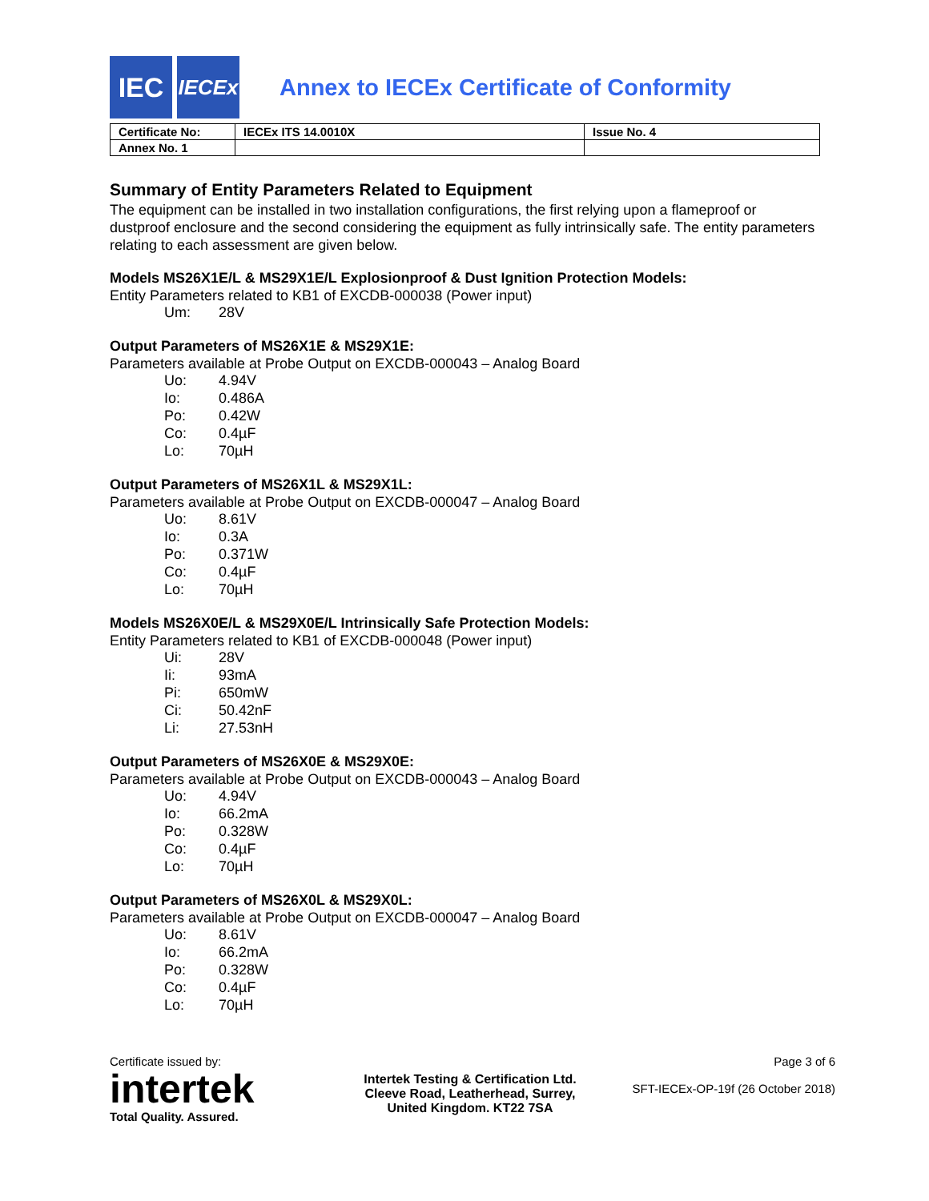IEC
IECEx
Annex to IECEx Certificate of Conformity
| Certificate No: | IECEx ITS 14.0010X | Issue No. 4 |
| Annex No. 1 | | |
Summary of Entity Parameters Related to Equipment
The equipment can be installed in two installation configurations, the first relying upon a flameproof or dustproof enclosure and the second considering the equipment as fully intrinsically safe. The entity parameters relating to each assessment are given below.
Models MS26X1E/L & MS29X1E/L Explosionproof & Dust Ignition Protection Models:
Entity Parameters related to KB1 of EXCDB-000038 (Power input)
| Um: | 28V |
Output Parameters of MS26X1E & MS29X1E:
Parameters available at Probe Output on EXCDB-000043 – Analog Board
| Uo: | 4.94V |
| Io: | 0.486A |
| Po: | 0.42W |
| Co: | 0.4µF |
| Lo: | 70µH |
Output Parameters of MS26X1L & MS29X1L:
Parameters available at Probe Output on EXCDB-000047 – Analog Board
| Uo: | 8.61V |
| Io: | 0.3A |
| Po: | 0.371W |
| Co: | 0.4µF |
| Lo: | 70µH |
Models MS26X0E/L & MS29X0E/L Intrinsically Safe Protection Models:
Entity Parameters related to KB1 of EXCDB-000048 (Power input)
| Ui: | 28V |
| Ii: | 93mA |
| Pi: | 650mW |
| Ci: | 50.42nF |
| Li: | 27.53nH |
Output Parameters of MS26X0E & MS29X0E:
Parameters available at Probe Output on EXCDB-000043 – Analog Board
| Uo: | 4.94V |
| Io: | 66.2mA |
| Po: | 0.328W |
| Co: | 0.4µF |
| Lo: | 70µH |
Output Parameters of MS26X0L & MS29X0L:
Parameters available at Probe Output on EXCDB-000047 – Analog Board
| Uo: | 8.61V |
| Io: | 66.2mA |
| Po: | 0.328W |
| Co: | 0.4µF |
| Lo: | 70µH |
Certificate issued by:
intertek
Total Quality. Assured.
Intertek Testing & Certification Ltd.
Cleeve Road, Leatherhead, Surrey,
United Kingdom. KT22 7SA
Page 3 of 6
SFT-IECEx-OP-19f (26 October 2018)